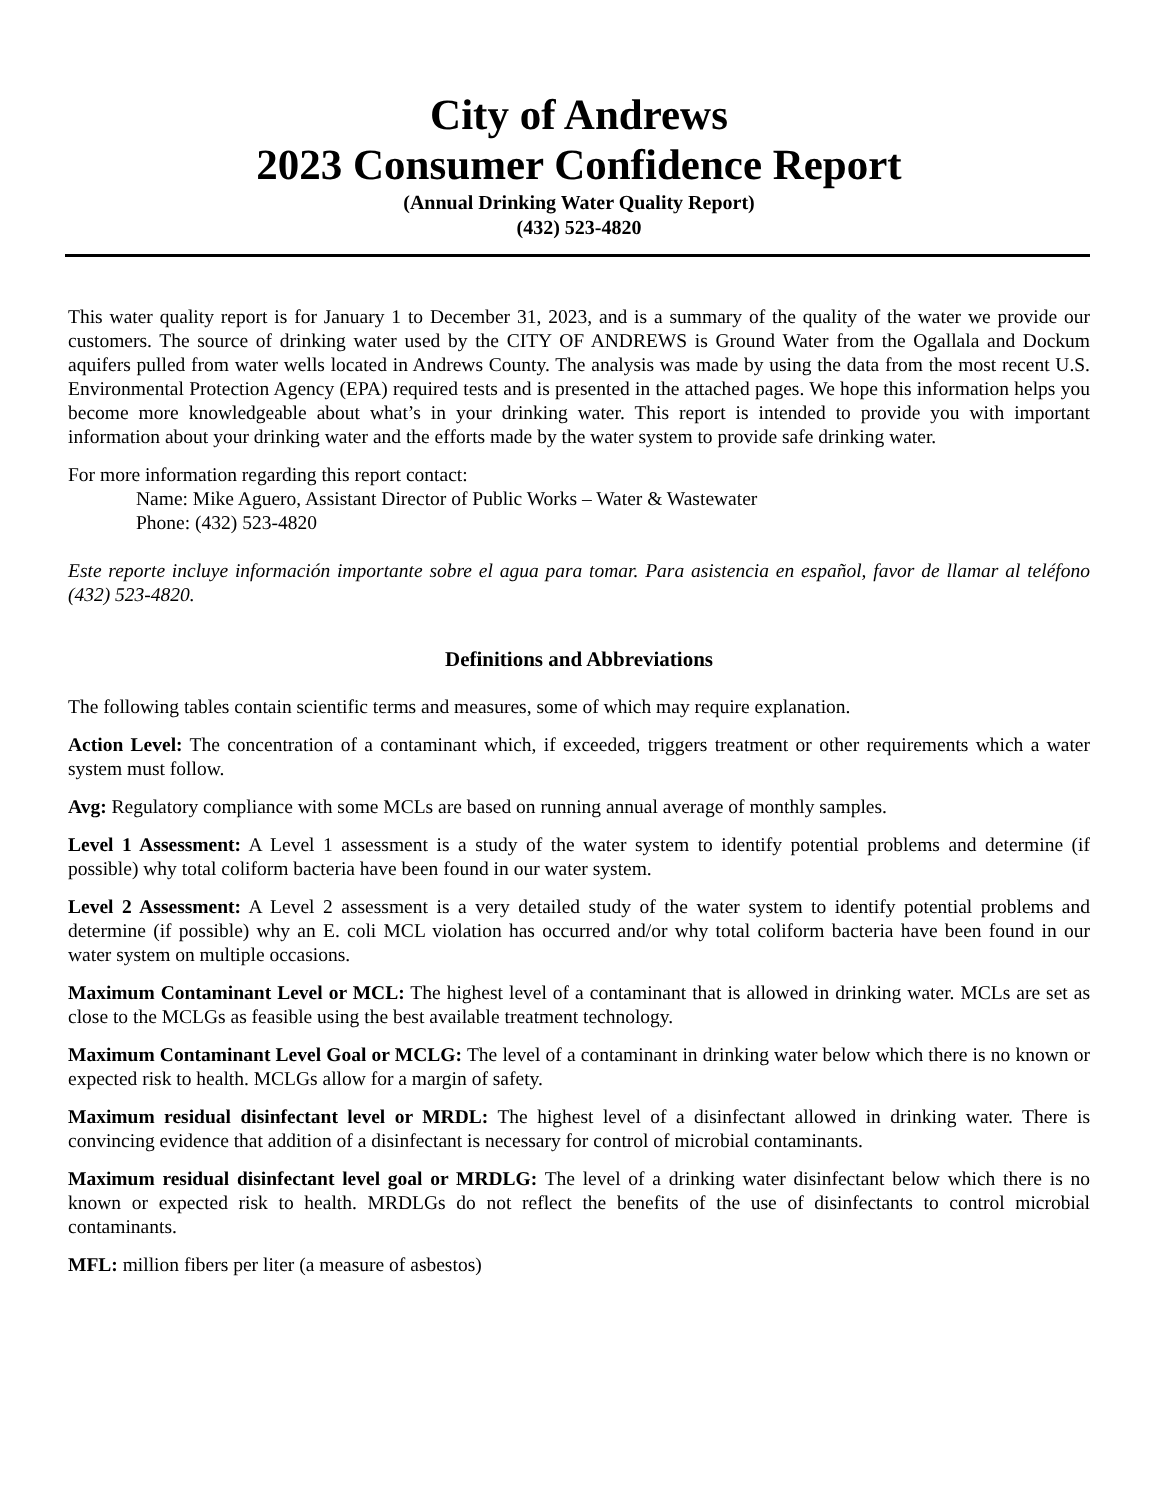City of Andrews
2023 Consumer Confidence Report
(Annual Drinking Water Quality Report)
(432) 523-4820
This water quality report is for January 1 to December 31, 2023, and is a summary of the quality of the water we provide our customers. The source of drinking water used by the CITY OF ANDREWS is Ground Water from the Ogallala and Dockum aquifers pulled from water wells located in Andrews County. The analysis was made by using the data from the most recent U.S. Environmental Protection Agency (EPA) required tests and is presented in the attached pages. We hope this information helps you become more knowledgeable about what’s in your drinking water. This report is intended to provide you with important information about your drinking water and the efforts made by the water system to provide safe drinking water.
For more information regarding this report contact:
Name: Mike Aguero, Assistant Director of Public Works – Water & Wastewater
Phone: (432) 523-4820
Este reporte incluye información importante sobre el agua para tomar. Para asistencia en español, favor de llamar al teléfono (432) 523-4820.
Definitions and Abbreviations
The following tables contain scientific terms and measures, some of which may require explanation.
Action Level: The concentration of a contaminant which, if exceeded, triggers treatment or other requirements which a water system must follow.
Avg: Regulatory compliance with some MCLs are based on running annual average of monthly samples.
Level 1 Assessment: A Level 1 assessment is a study of the water system to identify potential problems and determine (if possible) why total coliform bacteria have been found in our water system.
Level 2 Assessment: A Level 2 assessment is a very detailed study of the water system to identify potential problems and determine (if possible) why an E. coli MCL violation has occurred and/or why total coliform bacteria have been found in our water system on multiple occasions.
Maximum Contaminant Level or MCL: The highest level of a contaminant that is allowed in drinking water. MCLs are set as close to the MCLGs as feasible using the best available treatment technology.
Maximum Contaminant Level Goal or MCLG: The level of a contaminant in drinking water below which there is no known or expected risk to health. MCLGs allow for a margin of safety.
Maximum residual disinfectant level or MRDL: The highest level of a disinfectant allowed in drinking water. There is convincing evidence that addition of a disinfectant is necessary for control of microbial contaminants.
Maximum residual disinfectant level goal or MRDLG: The level of a drinking water disinfectant below which there is no known or expected risk to health. MRDLGs do not reflect the benefits of the use of disinfectants to control microbial contaminants.
MFL: million fibers per liter (a measure of asbestos)